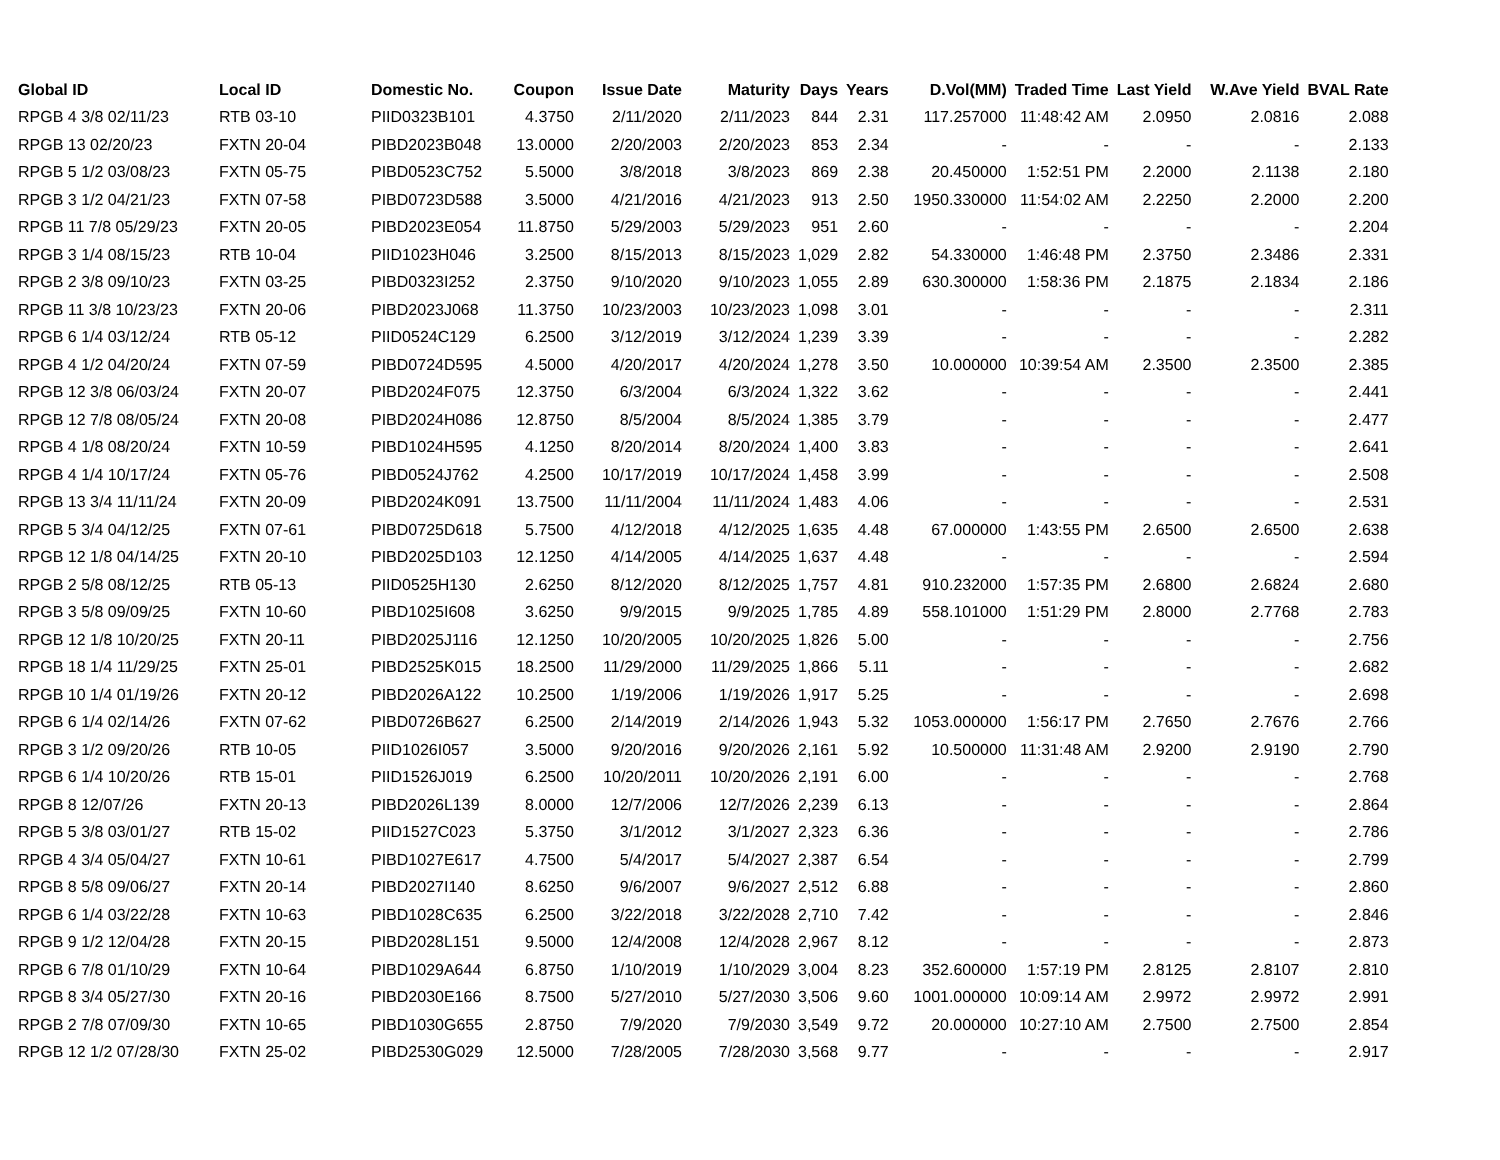| Global ID | Local ID | Domestic No. | Coupon | Issue Date | Maturity | Days | Years | D.Vol(MM) | Traded Time | Last Yield | W.Ave Yield | BVAL Rate |
| --- | --- | --- | --- | --- | --- | --- | --- | --- | --- | --- | --- | --- |
| RPGB 4 3/8 02/11/23 | RTB 03-10 | PIID0323B101 | 4.3750 | 2/11/2020 | 2/11/2023 | 844 | 2.31 | 117.257000 | 11:48:42 AM | 2.0950 | 2.0816 | 2.088 |
| RPGB 13 02/20/23 | FXTN 20-04 | PIBD2023B048 | 13.0000 | 2/20/2003 | 2/20/2023 | 853 | 2.34 | - | - | - | - | 2.133 |
| RPGB 5 1/2 03/08/23 | FXTN 05-75 | PIBD0523C752 | 5.5000 | 3/8/2018 | 3/8/2023 | 869 | 2.38 | 20.450000 | 1:52:51 PM | 2.2000 | 2.1138 | 2.180 |
| RPGB 3 1/2 04/21/23 | FXTN 07-58 | PIBD0723D588 | 3.5000 | 4/21/2016 | 4/21/2023 | 913 | 2.50 | 1950.330000 | 11:54:02 AM | 2.2250 | 2.2000 | 2.200 |
| RPGB 11 7/8 05/29/23 | FXTN 20-05 | PIBD2023E054 | 11.8750 | 5/29/2003 | 5/29/2023 | 951 | 2.60 | - | - | - | - | 2.204 |
| RPGB 3 1/4 08/15/23 | RTB 10-04 | PIID1023H046 | 3.2500 | 8/15/2013 | 8/15/2023 | 1,029 | 2.82 | 54.330000 | 1:46:48 PM | 2.3750 | 2.3486 | 2.331 |
| RPGB 2 3/8 09/10/23 | FXTN 03-25 | PIBD0323I252 | 2.3750 | 9/10/2020 | 9/10/2023 | 1,055 | 2.89 | 630.300000 | 1:58:36 PM | 2.1875 | 2.1834 | 2.186 |
| RPGB 11 3/8 10/23/23 | FXTN 20-06 | PIBD2023J068 | 11.3750 | 10/23/2003 | 10/23/2023 | 1,098 | 3.01 | - | - | - | - | 2.311 |
| RPGB 6 1/4 03/12/24 | RTB 05-12 | PIID0524C129 | 6.2500 | 3/12/2019 | 3/12/2024 | 1,239 | 3.39 | - | - | - | - | 2.282 |
| RPGB 4 1/2 04/20/24 | FXTN 07-59 | PIBD0724D595 | 4.5000 | 4/20/2017 | 4/20/2024 | 1,278 | 3.50 | 10.000000 | 10:39:54 AM | 2.3500 | 2.3500 | 2.385 |
| RPGB 12 3/8 06/03/24 | FXTN 20-07 | PIBD2024F075 | 12.3750 | 6/3/2004 | 6/3/2024 | 1,322 | 3.62 | - | - | - | - | 2.441 |
| RPGB 12 7/8 08/05/24 | FXTN 20-08 | PIBD2024H086 | 12.8750 | 8/5/2004 | 8/5/2024 | 1,385 | 3.79 | - | - | - | - | 2.477 |
| RPGB 4 1/8 08/20/24 | FXTN 10-59 | PIBD1024H595 | 4.1250 | 8/20/2014 | 8/20/2024 | 1,400 | 3.83 | - | - | - | - | 2.641 |
| RPGB 4 1/4 10/17/24 | FXTN 05-76 | PIBD0524J762 | 4.2500 | 10/17/2019 | 10/17/2024 | 1,458 | 3.99 | - | - | - | - | 2.508 |
| RPGB 13 3/4 11/11/24 | FXTN 20-09 | PIBD2024K091 | 13.7500 | 11/11/2004 | 11/11/2024 | 1,483 | 4.06 | - | - | - | - | 2.531 |
| RPGB 5 3/4 04/12/25 | FXTN 07-61 | PIBD0725D618 | 5.7500 | 4/12/2018 | 4/12/2025 | 1,635 | 4.48 | 67.000000 | 1:43:55 PM | 2.6500 | 2.6500 | 2.638 |
| RPGB 12 1/8 04/14/25 | FXTN 20-10 | PIBD2025D103 | 12.1250 | 4/14/2005 | 4/14/2025 | 1,637 | 4.48 | - | - | - | - | 2.594 |
| RPGB 2 5/8 08/12/25 | RTB 05-13 | PIID0525H130 | 2.6250 | 8/12/2020 | 8/12/2025 | 1,757 | 4.81 | 910.232000 | 1:57:35 PM | 2.6800 | 2.6824 | 2.680 |
| RPGB 3 5/8 09/09/25 | FXTN 10-60 | PIBD1025I608 | 3.6250 | 9/9/2015 | 9/9/2025 | 1,785 | 4.89 | 558.101000 | 1:51:29 PM | 2.8000 | 2.7768 | 2.783 |
| RPGB 12 1/8 10/20/25 | FXTN 20-11 | PIBD2025J116 | 12.1250 | 10/20/2005 | 10/20/2025 | 1,826 | 5.00 | - | - | - | - | 2.756 |
| RPGB 18 1/4 11/29/25 | FXTN 25-01 | PIBD2525K015 | 18.2500 | 11/29/2000 | 11/29/2025 | 1,866 | 5.11 | - | - | - | - | 2.682 |
| RPGB 10 1/4 01/19/26 | FXTN 20-12 | PIBD2026A122 | 10.2500 | 1/19/2006 | 1/19/2026 | 1,917 | 5.25 | - | - | - | - | 2.698 |
| RPGB 6 1/4 02/14/26 | FXTN 07-62 | PIBD0726B627 | 6.2500 | 2/14/2019 | 2/14/2026 | 1,943 | 5.32 | 1053.000000 | 1:56:17 PM | 2.7650 | 2.7676 | 2.766 |
| RPGB 3 1/2 09/20/26 | RTB 10-05 | PIID1026I057 | 3.5000 | 9/20/2016 | 9/20/2026 | 2,161 | 5.92 | 10.500000 | 11:31:48 AM | 2.9200 | 2.9190 | 2.790 |
| RPGB 6 1/4 10/20/26 | RTB 15-01 | PIID1526J019 | 6.2500 | 10/20/2011 | 10/20/2026 | 2,191 | 6.00 | - | - | - | - | 2.768 |
| RPGB 8 12/07/26 | FXTN 20-13 | PIBD2026L139 | 8.0000 | 12/7/2006 | 12/7/2026 | 2,239 | 6.13 | - | - | - | - | 2.864 |
| RPGB 5 3/8 03/01/27 | RTB 15-02 | PIID1527C023 | 5.3750 | 3/1/2012 | 3/1/2027 | 2,323 | 6.36 | - | - | - | - | 2.786 |
| RPGB 4 3/4 05/04/27 | FXTN 10-61 | PIBD1027E617 | 4.7500 | 5/4/2017 | 5/4/2027 | 2,387 | 6.54 | - | - | - | - | 2.799 |
| RPGB 8 5/8 09/06/27 | FXTN 20-14 | PIBD2027I140 | 8.6250 | 9/6/2007 | 9/6/2027 | 2,512 | 6.88 | - | - | - | - | 2.860 |
| RPGB 6 1/4 03/22/28 | FXTN 10-63 | PIBD1028C635 | 6.2500 | 3/22/2018 | 3/22/2028 | 2,710 | 7.42 | - | - | - | - | 2.846 |
| RPGB 9 1/2 12/04/28 | FXTN 20-15 | PIBD2028L151 | 9.5000 | 12/4/2008 | 12/4/2028 | 2,967 | 8.12 | - | - | - | - | 2.873 |
| RPGB 6 7/8 01/10/29 | FXTN 10-64 | PIBD1029A644 | 6.8750 | 1/10/2019 | 1/10/2029 | 3,004 | 8.23 | 352.600000 | 1:57:19 PM | 2.8125 | 2.8107 | 2.810 |
| RPGB 8 3/4 05/27/30 | FXTN 20-16 | PIBD2030E166 | 8.7500 | 5/27/2010 | 5/27/2030 | 3,506 | 9.60 | 1001.000000 | 10:09:14 AM | 2.9972 | 2.9972 | 2.991 |
| RPGB 2 7/8 07/09/30 | FXTN 10-65 | PIBD1030G655 | 2.8750 | 7/9/2020 | 7/9/2030 | 3,549 | 9.72 | 20.000000 | 10:27:10 AM | 2.7500 | 2.7500 | 2.854 |
| RPGB 12 1/2 07/28/30 | FXTN 25-02 | PIBD2530G029 | 12.5000 | 7/28/2005 | 7/28/2030 | 3,568 | 9.77 | - | - | - | - | 2.917 |